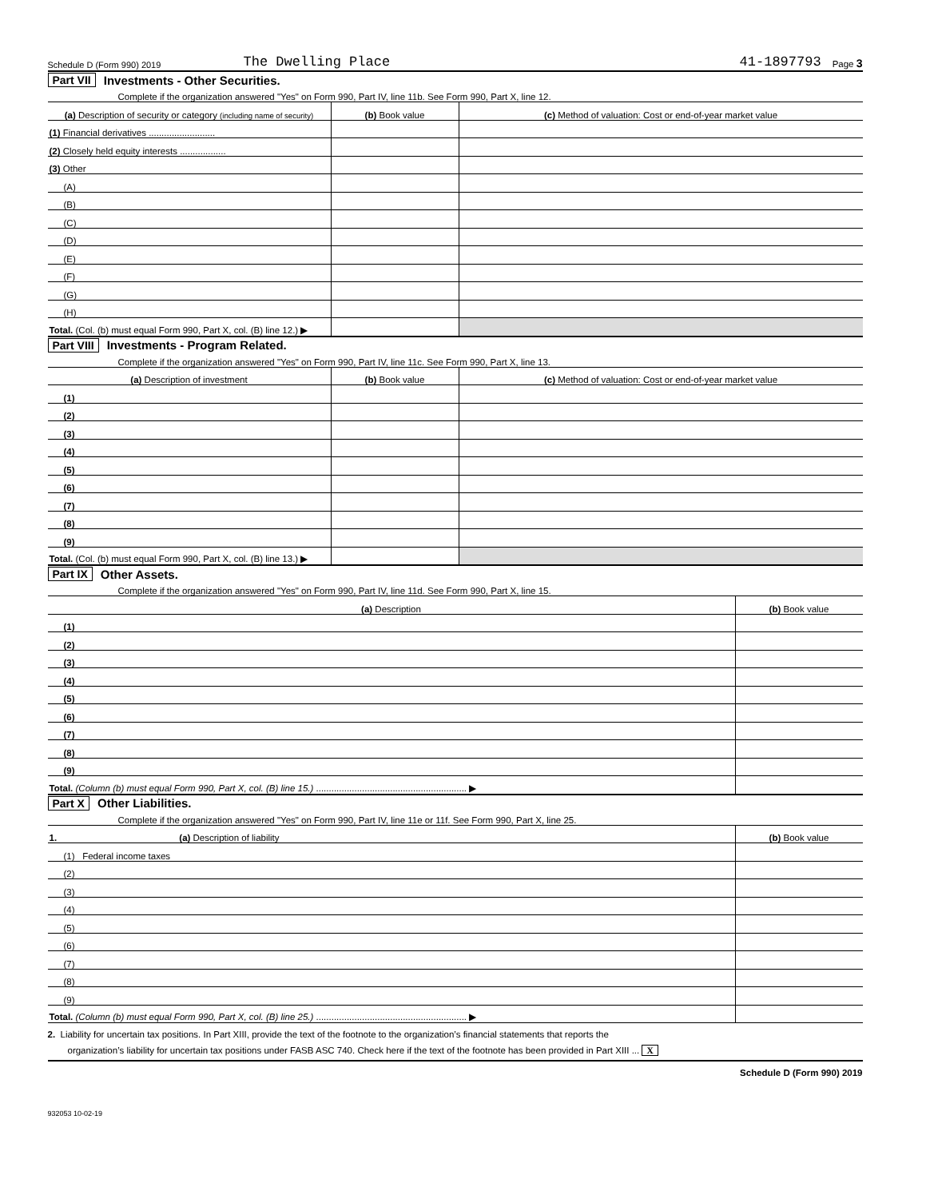Schedule D (Form 990) 2019 The Dwelling Place 41-1897793 Page 3
Part VII Investments - Other Securities.
Complete if the organization answered "Yes" on Form 990, Part IV, line 11b. See Form 990, Part X, line 12.
| (a) Description of security or category (including name of security) | (b) Book value | (c) Method of valuation: Cost or end-of-year market value |
| --- | --- | --- |
| (1) Financial derivatives .......................... | | |
| (2) Closely held equity interests .................. | | |
| (3) Other | | |
| (A) | | |
| (B) | | |
| (C) | | |
| (D) | | |
| (E) | | |
| (F) | | |
| (G) | | |
| (H) | | |
| Total. (Col. (b) must equal Form 990, Part X, col. (B) line 12.) ▶ | | |
Part VIII Investments - Program Related.
Complete if the organization answered "Yes" on Form 990, Part IV, line 11c. See Form 990, Part X, line 13.
| (a) Description of investment | (b) Book value | (c) Method of valuation: Cost or end-of-year market value |
| --- | --- | --- |
| (1) | | |
| (2) | | |
| (3) | | |
| (4) | | |
| (5) | | |
| (6) | | |
| (7) | | |
| (8) | | |
| (9) | | |
| Total. (Col. (b) must equal Form 990, Part X, col. (B) line 13.) ▶ | | |
Part IX Other Assets.
Complete if the organization answered "Yes" on Form 990, Part IV, line 11d. See Form 990, Part X, line 15.
| (a) Description | (b) Book value |
| --- | --- |
| (1) | |
| (2) | |
| (3) | |
| (4) | |
| (5) | |
| (6) | |
| (7) | |
| (8) | |
| (9) | |
| Total. (Column (b) must equal Form 990, Part X, col. (B) line 15.) ........................................................... ▶ | |
Part X Other Liabilities.
Complete if the organization answered "Yes" on Form 990, Part IV, line 11e or 11f. See Form 990, Part X, line 25.
| 1. (a) Description of liability | (b) Book value |
| --- | --- |
| (1) Federal income taxes | |
| (2) | |
| (3) | |
| (4) | |
| (5) | |
| (6) | |
| (7) | |
| (8) | |
| (9) | |
| Total. (Column (b) must equal Form 990, Part X, col. (B) line 25.) ........................................................... ▶ | |
2. Liability for uncertain tax positions. In Part XIII, provide the text of the footnote to the organization’s financial statements that reports the
organization’s liability for uncertain tax positions under FASB ASC 740. Check here if the text of the footnote has been provided in Part XIII ... X
Schedule D (Form 990) 2019
932053 10-02-19